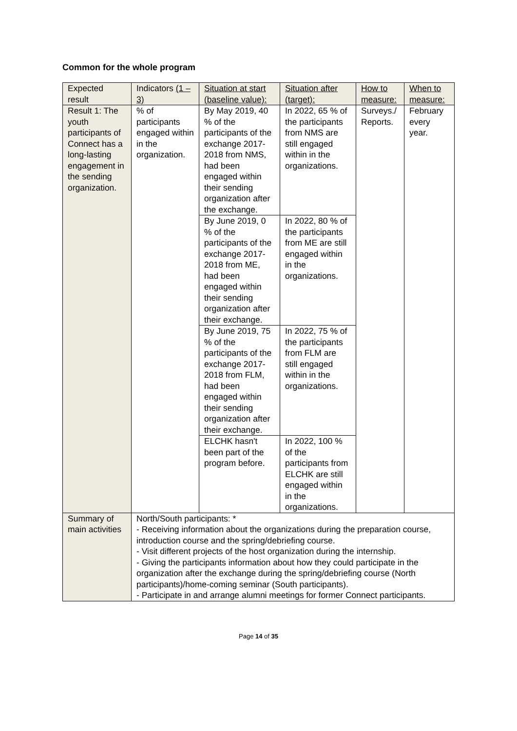Common for the whole program
| Expected result | Indicators (1 – 3) | Situation at start (baseline value): | Situation after (target): | How to measure: | When to measure: |
| --- | --- | --- | --- | --- | --- |
| Result 1: The youth participants of Connect has a long-lasting engagement in the sending organization. | % of participants engaged within in the organization. | By May 2019, 40 % of the participants of the exchange 2017-2018 from NMS, had been engaged within their sending organization after the exchange. | In 2022, 65 % of the participants from NMS are still engaged within in the organizations. | Surveys./ Reports. | February every year. |
| | | By June 2019, 0 % of the participants of the exchange 2017-2018 from ME, had been engaged within their sending organization after their exchange. | In 2022, 80 % of the participants from ME are still engaged within in the organizations. | | |
| | | By June 2019, 75 % of the participants of the exchange 2017-2018 from FLM, had been engaged within their sending organization after their exchange. | In 2022, 75 % of the participants from FLM are still engaged within in the organizations. | | |
| | | ELCHK hasn't been part of the program before. | In 2022, 100 % of the participants from ELCHK are still engaged within in the organizations. | | |
| Summary of main activities | North/South participants: * - Receiving information about the organizations during the preparation course, introduction course and the spring/debriefing course. - Visit different projects of the host organization during the internship. - Giving the participants information about how they could participate in the organization after the exchange during the spring/debriefing course (North participants)/home-coming seminar (South participants). - Participate in and arrange alumni meetings for former Connect participants. | | | | |
Page 14 of 35